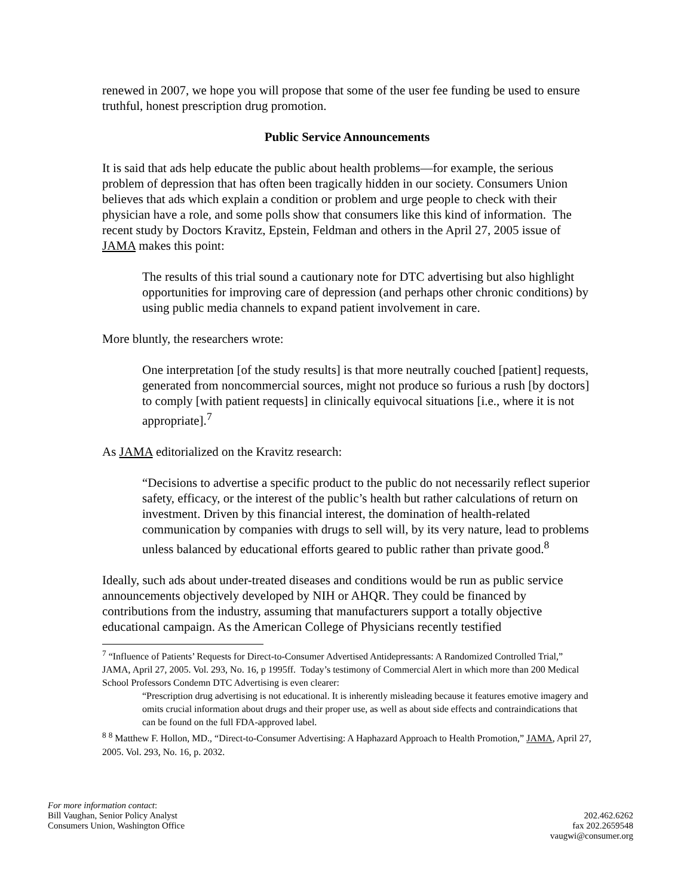renewed in 2007, we hope you will propose that some of the user fee funding be used to ensure truthful, honest prescription drug promotion.
Public Service Announcements
It is said that ads help educate the public about health problems—for example, the serious problem of depression that has often been tragically hidden in our society. Consumers Union believes that ads which explain a condition or problem and urge people to check with their physician have a role, and some polls show that consumers like this kind of information. The recent study by Doctors Kravitz, Epstein, Feldman and others in the April 27, 2005 issue of JAMA makes this point:
The results of this trial sound a cautionary note for DTC advertising but also highlight opportunities for improving care of depression (and perhaps other chronic conditions) by using public media channels to expand patient involvement in care.
More bluntly, the researchers wrote:
One interpretation [of the study results] is that more neutrally couched [patient] requests, generated from noncommercial sources, might not produce so furious a rush [by doctors] to comply [with patient requests] in clinically equivocal situations [i.e., where it is not appropriate].<sup>7</sup>
As JAMA editorialized on the Kravitz research:
“Decisions to advertise a specific product to the public do not necessarily reflect superior safety, efficacy, or the interest of the public’s health but rather calculations of return on investment. Driven by this financial interest, the domination of health-related communication by companies with drugs to sell will, by its very nature, lead to problems unless balanced by educational efforts geared to public rather than private good.<sup>8</sup>
Ideally, such ads about under-treated diseases and conditions would be run as public service announcements objectively developed by NIH or AHQR. They could be financed by contributions from the industry, assuming that manufacturers support a totally objective educational campaign. As the American College of Physicians recently testified
<sup>7</sup> “Influence of Patients’ Requests for Direct-to-Consumer Advertised Antidepressants: A Randomized Controlled Trial,” JAMA, April 27, 2005. Vol. 293, No. 16, p 1995ff. Today’s testimony of Commercial Alert in which more than 200 Medical School Professors Condemn DTC Advertising is even clearer:
“Prescription drug advertising is not educational. It is inherently misleading because it features emotive imagery and omits crucial information about drugs and their proper use, as well as about side effects and contraindications that can be found on the full FDA-approved label.
<sup>8</sup> <sup>8</sup> Matthew F. Hollon, MD., “Direct-to-Consumer Advertising: A Haphazard Approach to Health Promotion,” JAMA, April 27, 2005. Vol. 293, No. 16, p. 2032.
For more information contact:
Bill Vaughan, Senior Policy Analyst
Consumers Union, Washington Office
202.462.6262
fax 202.2659548
vaugwi@consumer.org